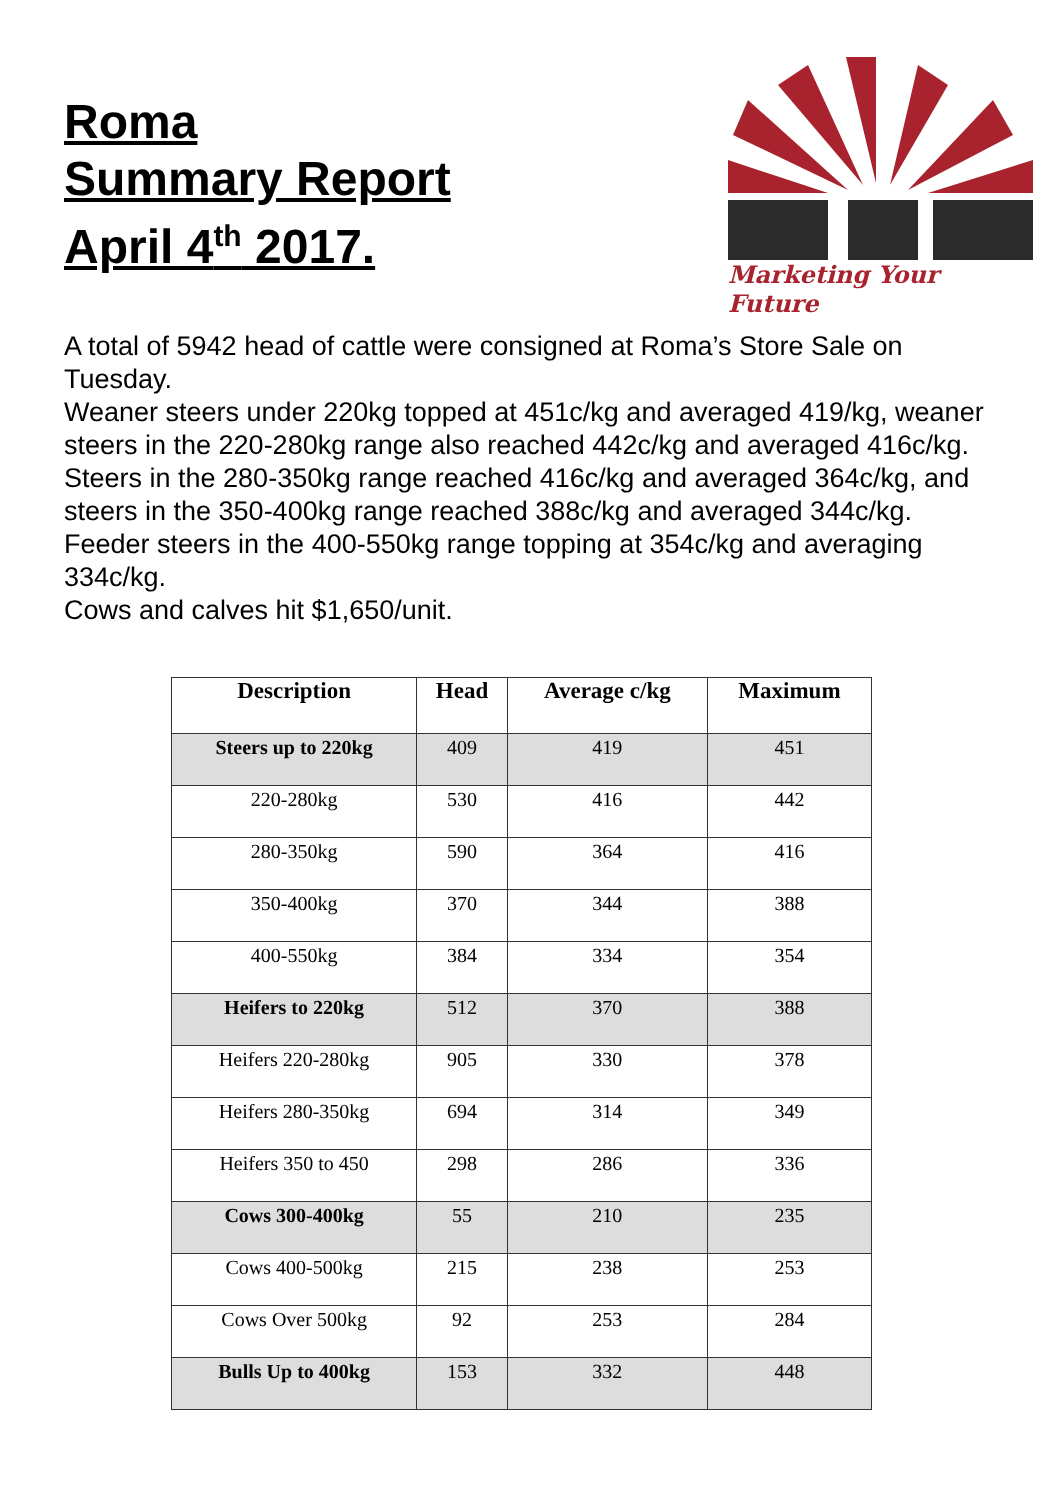Roma
Summary Report
April 4<sup>th</sup> 2017.
Marketing Your Future
A total of 5942 head of cattle were consigned at Roma’s Store Sale on Tuesday.
Weaner steers under 220kg topped at 451c/kg and averaged 419/kg, weaner steers in the 220-280kg range also reached 442c/kg and averaged 416c/kg. Steers in the 280-350kg range reached 416c/kg and averaged 364c/kg, and steers in the 350-400kg range reached 388c/kg and averaged 344c/kg. Feeder steers in the 400-550kg range topping at 354c/kg and averaging 334c/kg.
Cows and calves hit $1,650/unit.
| Description | Head | Average c/kg | Maximum |
| --- | --- | --- | --- |
| Steers up to 220kg | 409 | 419 | 451 |
| 220-280kg | 530 | 416 | 442 |
| 280-350kg | 590 | 364 | 416 |
| 350-400kg | 370 | 344 | 388 |
| 400-550kg | 384 | 334 | 354 |
| Heifers to 220kg | 512 | 370 | 388 |
| Heifers 220-280kg | 905 | 330 | 378 |
| Heifers 280-350kg | 694 | 314 | 349 |
| Heifers 350 to 450 | 298 | 286 | 336 |
| Cows 300-400kg | 55 | 210 | 235 |
| Cows 400-500kg | 215 | 238 | 253 |
| Cows Over 500kg | 92 | 253 | 284 |
| Bulls Up to 400kg | 153 | 332 | 448 |